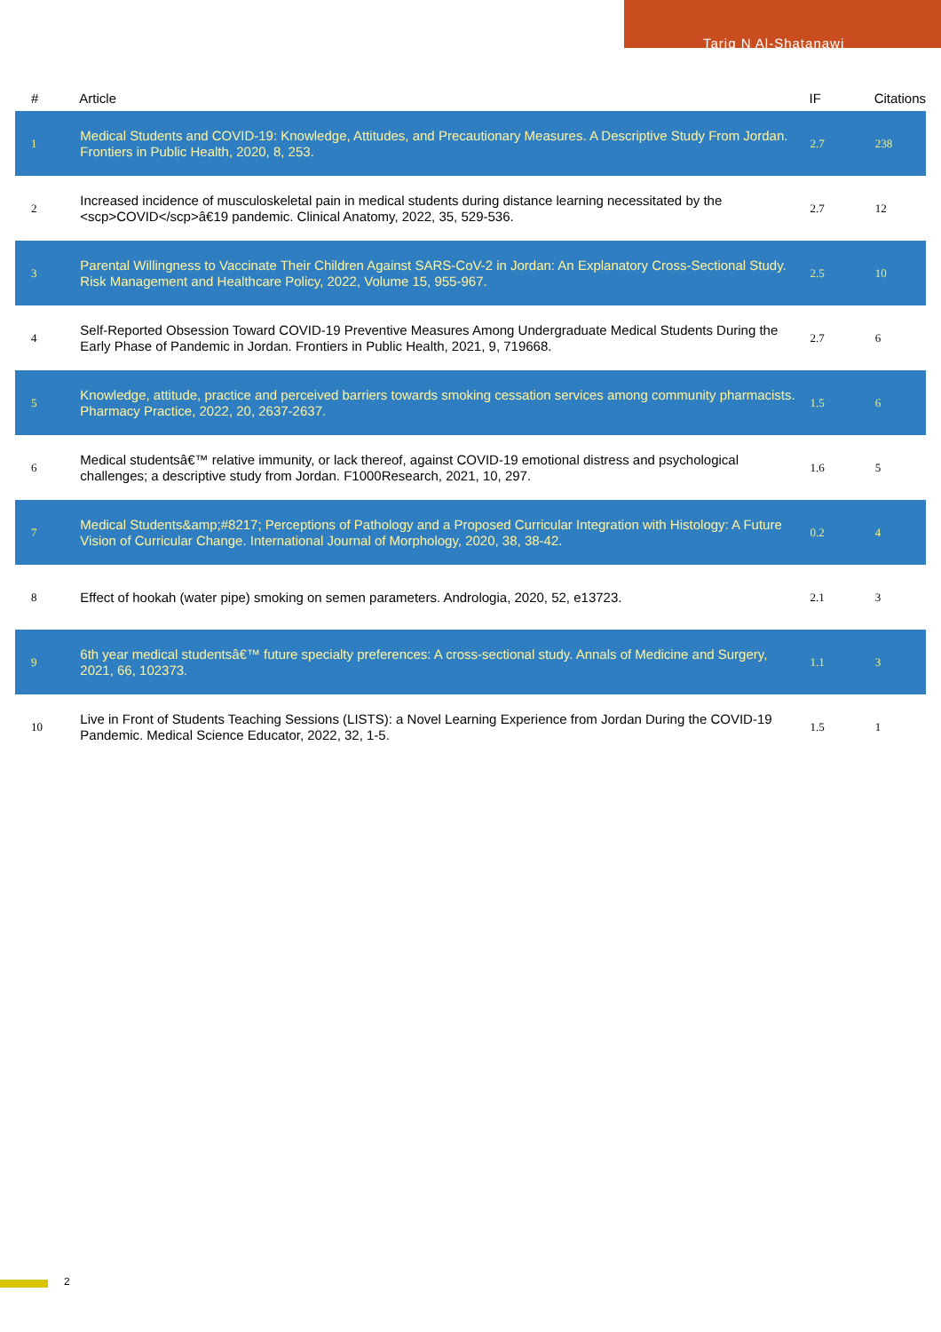Tariq N Al-Shatanawi
| # | Article | IF | Citations |
| --- | --- | --- | --- |
| 1 | Medical Students and COVID-19: Knowledge, Attitudes, and Precautionary Measures. A Descriptive Study From Jordan. Frontiers in Public Health, 2020, 8, 253. | 2.7 | 238 |
| 2 | Increased incidence of musculoskeletal pain in medical students during distance learning necessitated by the <scp>COVID</scp>â€19 pandemic. Clinical Anatomy, 2022, 35, 529-536. | 2.7 | 12 |
| 3 | Parental Willingness to Vaccinate Their Children Against SARS-CoV-2 in Jordan: An Explanatory Cross-Sectional Study. Risk Management and Healthcare Policy, 2022, Volume 15, 955-967. | 2.5 | 10 |
| 4 | Self-Reported Obsession Toward COVID-19 Preventive Measures Among Undergraduate Medical Students During the Early Phase of Pandemic in Jordan. Frontiers in Public Health, 2021, 9, 719668. | 2.7 | 6 |
| 5 | Knowledge, attitude, practice and perceived barriers towards smoking cessation services among community pharmacists. Pharmacy Practice, 2022, 20, 2637-2637. | 1.5 | 6 |
| 6 | Medical studentsâ€™ relative immunity, or lack thereof, against COVID-19 emotional distress and psychological challenges; a descriptive study from Jordan. F1000Research, 2021, 10, 297. | 1.6 | 5 |
| 7 | Medical Students&amp;#8217; Perceptions of Pathology and a Proposed Curricular Integration with Histology: A Future Vision of Curricular Change. International Journal of Morphology, 2020, 38, 38-42. | 0.2 | 4 |
| 8 | Effect of hookah (water pipe) smoking on semen parameters. Andrologia, 2020, 52, e13723. | 2.1 | 3 |
| 9 | 6th year medical studentsâ€™ future specialty preferences: A cross-sectional study. Annals of Medicine and Surgery, 2021, 66, 102373. | 1.1 | 3 |
| 10 | Live in Front of Students Teaching Sessions (LISTS): a Novel Learning Experience from Jordan During the COVID-19 Pandemic. Medical Science Educator, 2022, 32, 1-5. | 1.5 | 1 |
2